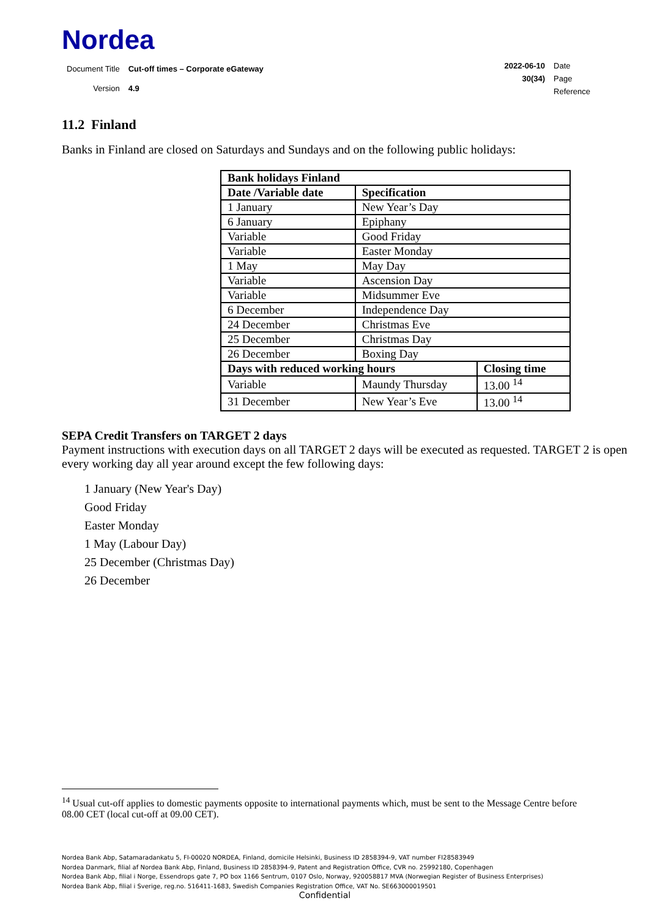Nordea
| Document Title | Cut-off times – Corporate eGateway |
| Version | 4.9 |
| 2022-06-10 | Date |
| 30(34) | Page |
| | Reference |
11.2 Finland
Banks in Finland are closed on Saturdays and Sundays and on the following public holidays:
| Bank holidays Finland | | |
| --- | --- | --- |
| Date /Variable date | Specification | |
| 1 January | New Year’s Day | |
| 6 January | Epiphany | |
| Variable | Good Friday | |
| Variable | Easter Monday | |
| 1 May | May Day | |
| Variable | Ascension Day | |
| Variable | Midsummer Eve | |
| 6 December | Independence Day | |
| 24 December | Christmas Eve | |
| 25 December | Christmas Day | |
| 26 December | Boxing Day | |
| Days with reduced working hours | | Closing time |
| Variable | Maundy Thursday | 13.00 <sup>14</sup> |
| 31 December | New Year’s Eve | 13.00 <sup>14</sup> |
SEPA Credit Transfers on TARGET 2 days
Payment instructions with execution days on all TARGET 2 days will be executed as requested. TARGET 2 is open every working day all year around except the few following days:
1 January (New Year's Day)
Good Friday
Easter Monday
1 May (Labour Day)
25 December (Christmas Day)
26 December
<sup>14</sup> Usual cut-off applies to domestic payments opposite to international payments which, must be sent to the Message Centre before 08.00 CET (local cut-off at 09.00 CET).
Nordea Bank Abp, Satamaradankatu 5, FI-00020 NORDEA, Finland, domicile Helsinki, Business ID 2858394-9, VAT number FI28583949
Nordea Danmark, filial af Nordea Bank Abp, Finland, Business ID 2858394-9, Patent and Registration Office, CVR no. 25992180, Copenhagen
Nordea Bank Abp, filial i Norge, Essendrops gate 7, PO box 1166 Sentrum, 0107 Oslo, Norway, 920058817 MVA (Norwegian Register of Business Enterprises)
Nordea Bank Abp, filial i Sverige, reg.no. 516411-1683, Swedish Companies Registration Office, VAT No. SE663000019501
Confidential